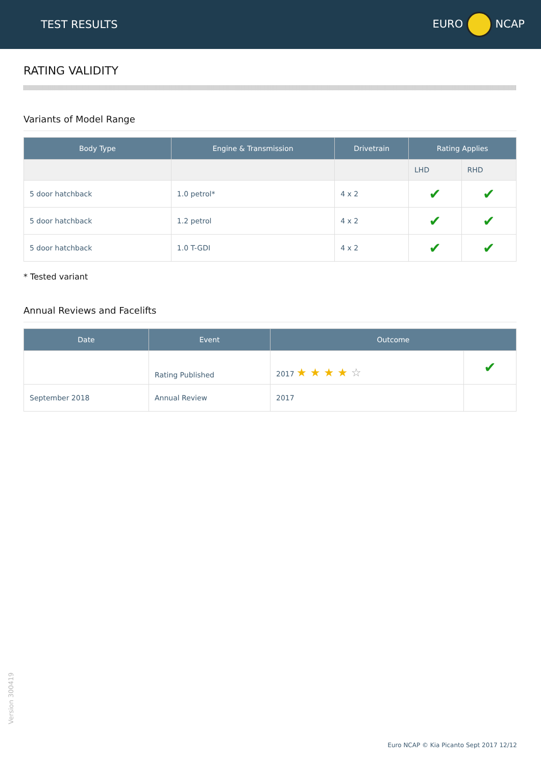TEST RESULTS EURO NCAP
RATING VALIDITY
Variants of Model Range
| Body Type | Engine & Transmission | Drivetrain | Rating Applies | |
| --- | --- | --- | --- | --- |
| | | | LHD | RHD |
| 5 door hatchback | 1.0 petrol* | 4 x 2 | ✔ | ✔ |
| 5 door hatchback | 1.2 petrol | 4 x 2 | ✔ | ✔ |
| 5 door hatchback | 1.0 T-GDI | 4 x 2 | ✔ | ✔ |
* Tested variant
Annual Reviews and Facelifts
| Date | Event | Outcome | |
| --- | --- | --- | --- |
| | Rating Published | 2017 ★ ★ ★ ★ ☆ | ✔ |
| September 2018 | Annual Review | 2017 | |
Version 300419
Euro NCAP © Kia Picanto Sept 2017 12/12